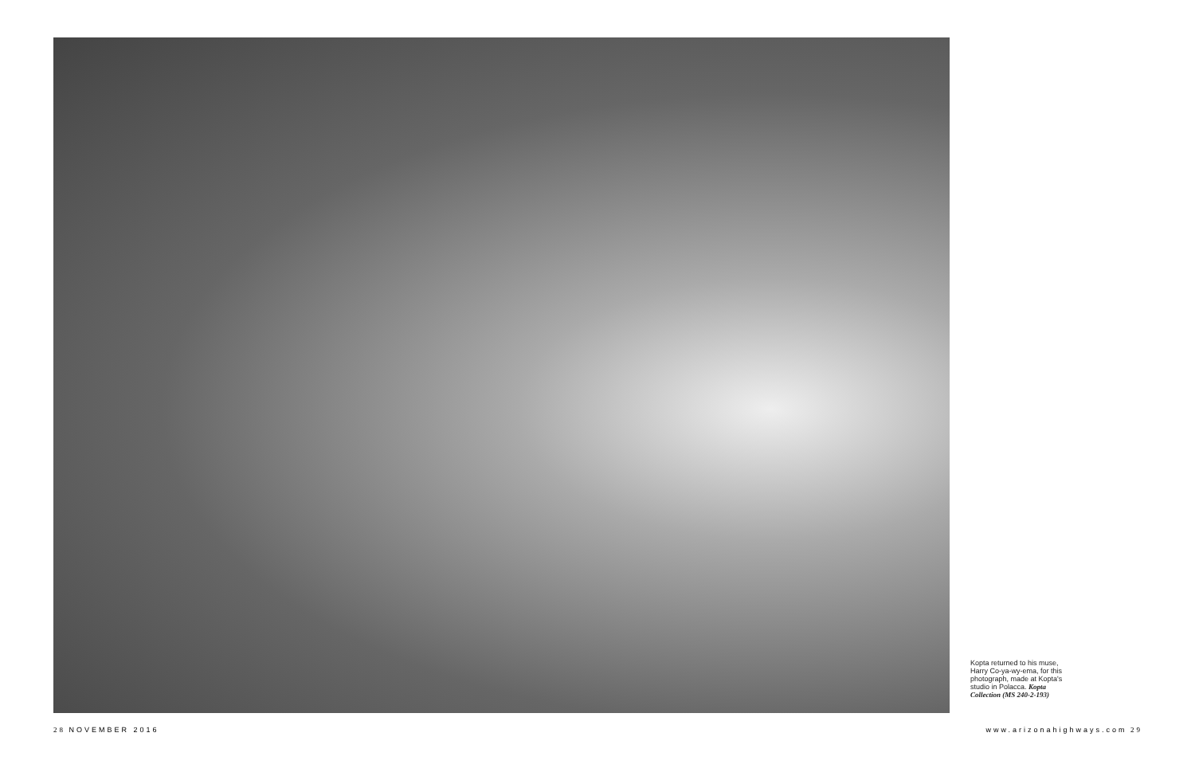Kopta returned to his muse, Harry Co-ya-wy-ema, for this photograph, made at Kopta's studio in Polacca. Kopta Collection (MS 240-2-193)
28 NOVEMBER 2016 www.arizonahighways.com 29